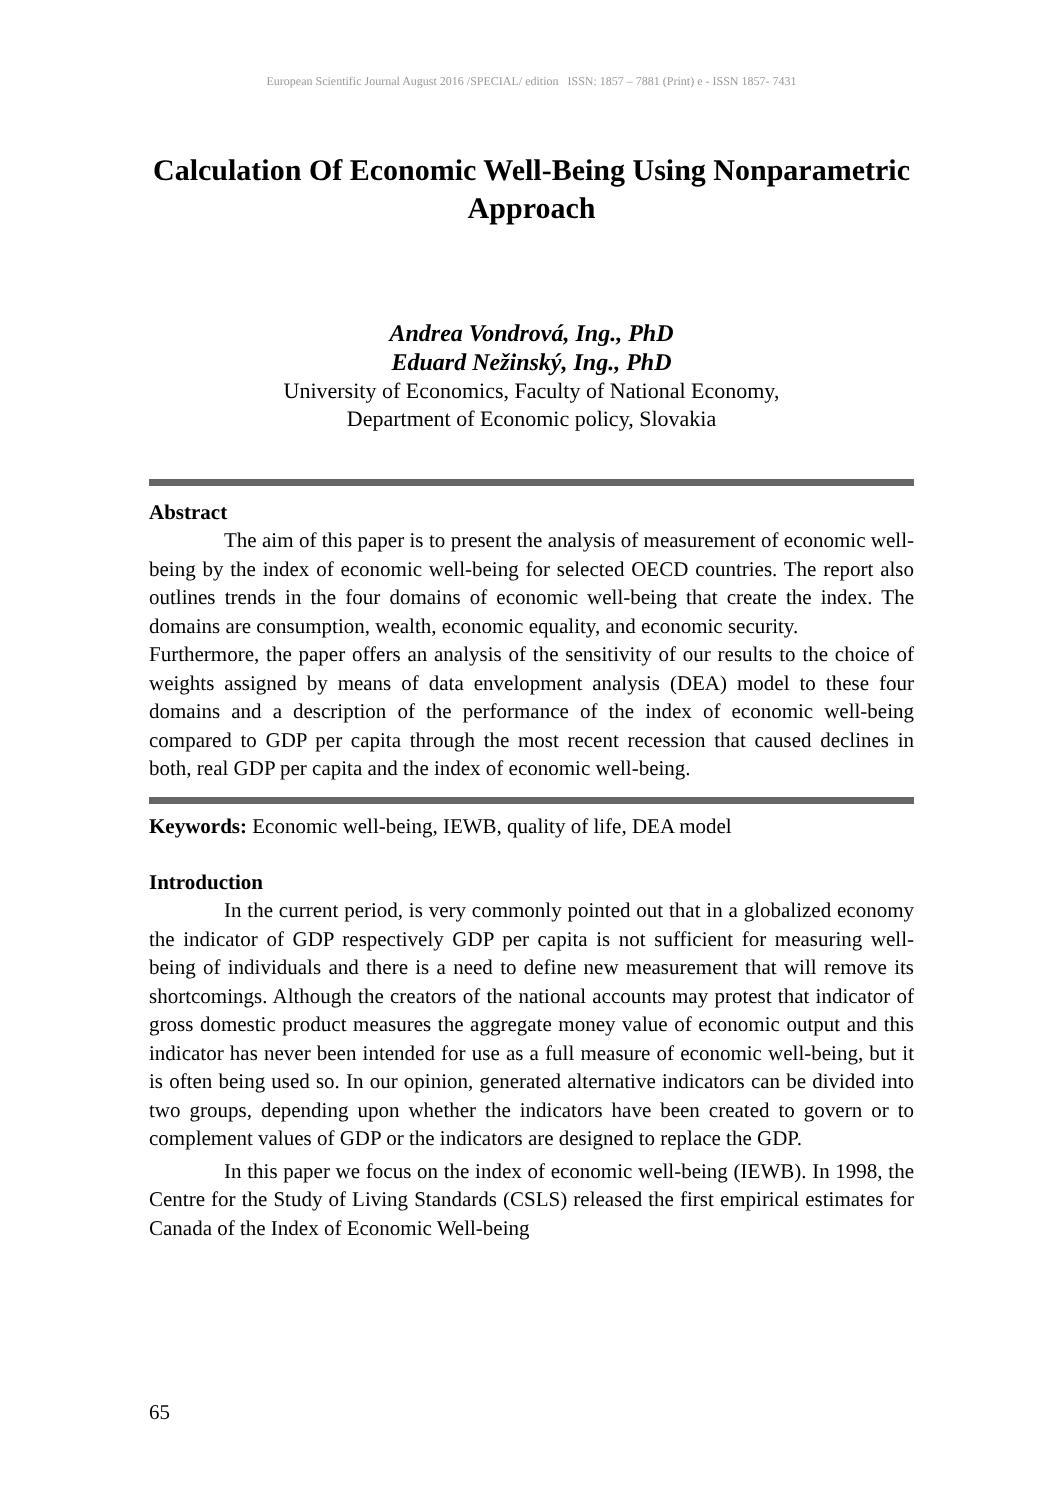European Scientific Journal August 2016 /SPECIAL/ edition ISSN: 1857 – 7881 (Print) e - ISSN 1857- 7431
Calculation Of Economic Well-Being Using Nonparametric Approach
Andrea Vondrová, Ing., PhD
Eduard Nežinský, Ing., PhD
University of Economics, Faculty of National Economy,
Department of Economic policy, Slovakia
Abstract
The aim of this paper is to present the analysis of measurement of economic well-being by the index of economic well-being for selected OECD countries. The report also outlines trends in the four domains of economic well-being that create the index. The domains are consumption, wealth, economic equality, and economic security.
Furthermore, the paper offers an analysis of the sensitivity of our results to the choice of weights assigned by means of data envelopment analysis (DEA) model to these four domains and a description of the performance of the index of economic well-being compared to GDP per capita through the most recent recession that caused declines in both, real GDP per capita and the index of economic well-being.
Keywords: Economic well-being, IEWB, quality of life, DEA model
Introduction
In the current period, is very commonly pointed out that in a globalized economy the indicator of GDP respectively GDP per capita is not sufficient for measuring well-being of individuals and there is a need to define new measurement that will remove its shortcomings. Although the creators of the national accounts may protest that indicator of gross domestic product measures the aggregate money value of economic output and this indicator has never been intended for use as a full measure of economic well-being, but it is often being used so. In our opinion, generated alternative indicators can be divided into two groups, depending upon whether the indicators have been created to govern or to complement values of GDP or the indicators are designed to replace the GDP.
In this paper we focus on the index of economic well-being (IEWB). In 1998, the Centre for the Study of Living Standards (CSLS) released the first empirical estimates for Canada of the Index of Economic Well-being
65